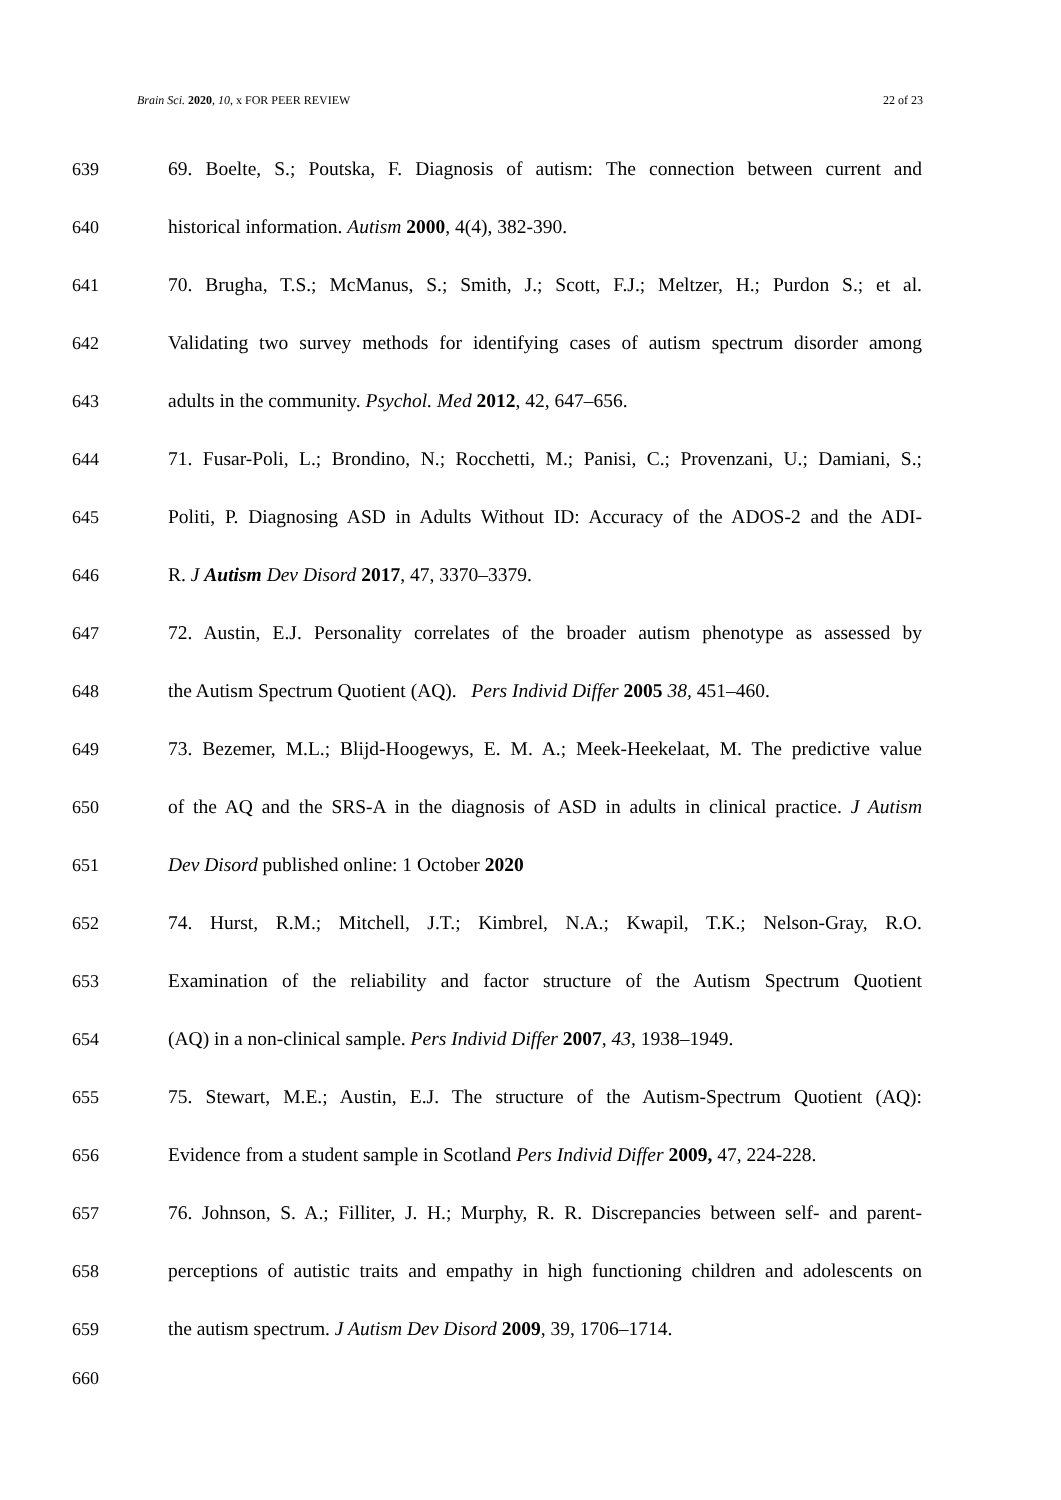Brain Sci. 2020, 10, x FOR PEER REVIEW 22 of 23
639 69. Boelte, S.; Poutska, F. Diagnosis of autism: The connection between current and
640 historical information. Autism 2000, 4(4), 382-390.
641 70. Brugha, T.S.; McManus, S.; Smith, J.; Scott, F.J.; Meltzer, H.; Purdon S.; et al.
642 Validating two survey methods for identifying cases of autism spectrum disorder among
643 adults in the community. Psychol. Med 2012, 42, 647–656.
644 71. Fusar-Poli, L.; Brondino, N.; Rocchetti, M.; Panisi, C.; Provenzani, U.; Damiani, S.;
645 Politi, P. Diagnosing ASD in Adults Without ID: Accuracy of the ADOS-2 and the ADI-
646 R. J Autism Dev Disord 2017, 47, 3370–3379.
647 72. Austin, E.J. Personality correlates of the broader autism phenotype as assessed by
648 the Autism Spectrum Quotient (AQ). Pers Individ Differ 2005 38, 451–460.
649 73. Bezemer, M.L.; Blijd-Hoogewys, E. M. A.; Meek-Heekelaat, M. The predictive value
650 of the AQ and the SRS-A in the diagnosis of ASD in adults in clinical practice. J Autism
651 Dev Disord published online: 1 October 2020
652 74. Hurst, R.M.; Mitchell, J.T.; Kimbrel, N.A.; Kwapil, T.K.; Nelson-Gray, R.O.
653 Examination of the reliability and factor structure of the Autism Spectrum Quotient
654 (AQ) in a non-clinical sample. Pers Individ Differ 2007, 43, 1938–1949.
655 75. Stewart, M.E.; Austin, E.J. The structure of the Autism-Spectrum Quotient (AQ):
656 Evidence from a student sample in Scotland Pers Individ Differ 2009, 47, 224-228.
657 76. Johnson, S. A.; Filliter, J. H.; Murphy, R. R. Discrepancies between self- and parent-
658 perceptions of autistic traits and empathy in high functioning children and adolescents on
659 the autism spectrum. J Autism Dev Disord 2009, 39, 1706–1714.
660